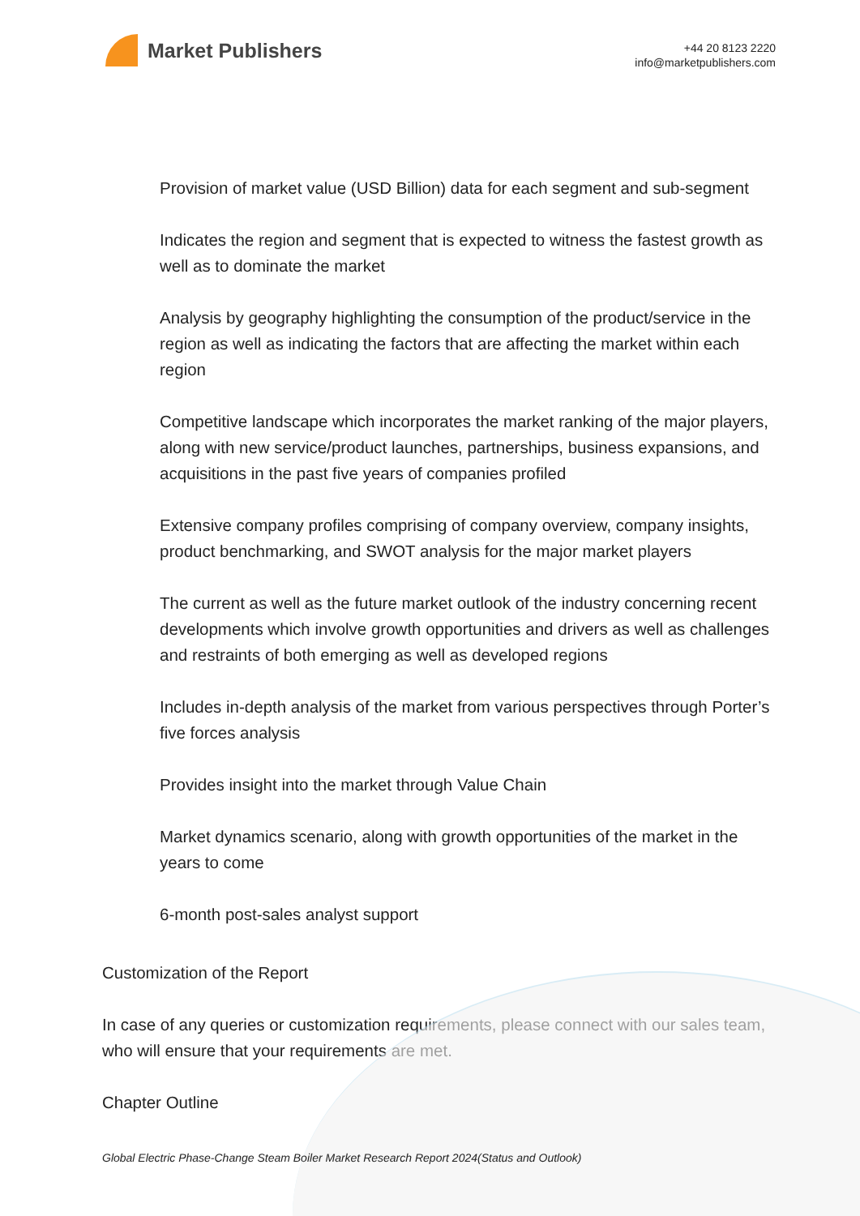Market Publishers
+44 20 8123 2220
info@marketpublishers.com
Provision of market value (USD Billion) data for each segment and sub-segment
Indicates the region and segment that is expected to witness the fastest growth as well as to dominate the market
Analysis by geography highlighting the consumption of the product/service in the region as well as indicating the factors that are affecting the market within each region
Competitive landscape which incorporates the market ranking of the major players, along with new service/product launches, partnerships, business expansions, and acquisitions in the past five years of companies profiled
Extensive company profiles comprising of company overview, company insights, product benchmarking, and SWOT analysis for the major market players
The current as well as the future market outlook of the industry concerning recent developments which involve growth opportunities and drivers as well as challenges and restraints of both emerging as well as developed regions
Includes in-depth analysis of the market from various perspectives through Porter’s five forces analysis
Provides insight into the market through Value Chain
Market dynamics scenario, along with growth opportunities of the market in the years to come
6-month post-sales analyst support
Customization of the Report
In case of any queries or customization requirements, please connect with our sales team, who will ensure that your requirements are met.
Chapter Outline
Global Electric Phase-Change Steam Boiler Market Research Report 2024(Status and Outlook)